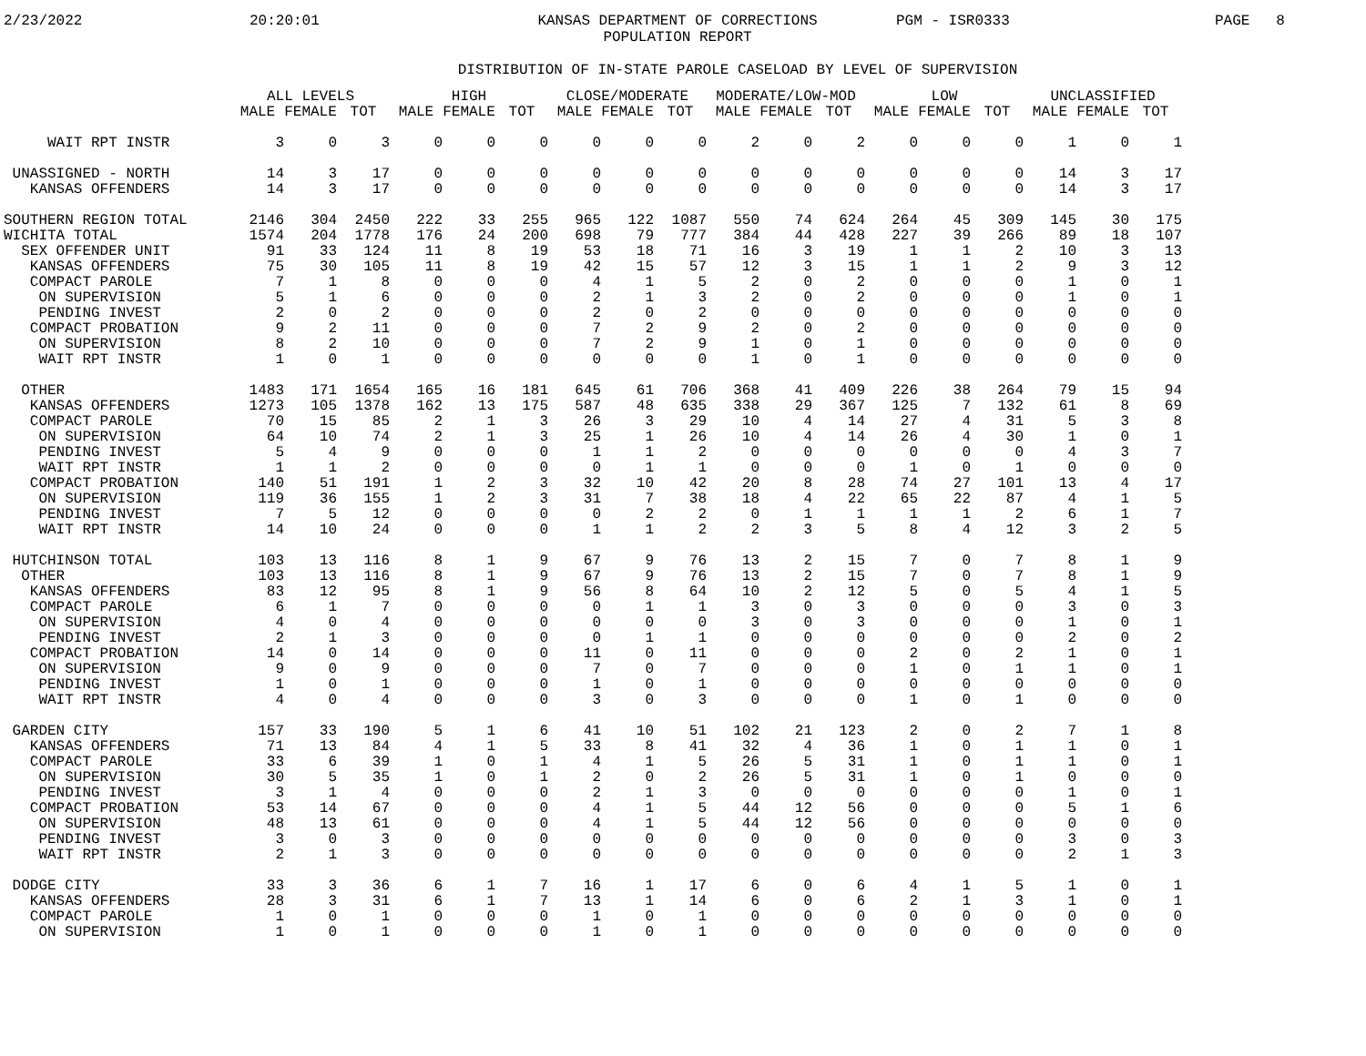2/23/2022
20:20:01
KANSAS DEPARTMENT OF CORRECTIONS
POPULATION REPORT
PGM - ISR0333
PAGE 8
DISTRIBUTION OF IN-STATE PAROLE CASELOAD BY LEVEL OF SUPERVISION
| | ALL LEVELS | | | HIGH | | | CLOSE/MODERATE | | | MODERATE/LOW-MOD | | | LOW | | | UNCLASSIFIED | | |
| --- | --- | --- | --- | --- | --- | --- | --- | --- | --- | --- | --- | --- | --- | --- | --- | --- | --- | --- |
| | MALE | FEMALE | TOT | MALE | FEMALE | TOT | MALE | FEMALE | TOT | MALE | FEMALE | TOT | MALE | FEMALE | TOT | MALE | FEMALE | TOT |
| WAIT RPT INSTR | 3 | 0 | 3 | 0 | 0 | 0 | 0 | 0 | 0 | 2 | 0 | 2 | 0 | 0 | 0 | 1 | 0 | 1 |
| UNASSIGNED - NORTH | 14 | 3 | 17 | 0 | 0 | 0 | 0 | 0 | 0 | 0 | 0 | 0 | 0 | 0 | 0 | 14 | 3 | 17 |
| KANSAS OFFENDERS | 14 | 3 | 17 | 0 | 0 | 0 | 0 | 0 | 0 | 0 | 0 | 0 | 0 | 0 | 0 | 14 | 3 | 17 |
| SOUTHERN REGION TOTAL | 2146 | 304 | 2450 | 222 | 33 | 255 | 965 | 122 | 1087 | 550 | 74 | 624 | 264 | 45 | 309 | 145 | 30 | 175 |
| WICHITA TOTAL | 1574 | 204 | 1778 | 176 | 24 | 200 | 698 | 79 | 777 | 384 | 44 | 428 | 227 | 39 | 266 | 89 | 18 | 107 |
| SEX OFFENDER UNIT | 91 | 33 | 124 | 11 | 8 | 19 | 53 | 18 | 71 | 16 | 3 | 19 | 1 | 1 | 2 | 10 | 3 | 13 |
| KANSAS OFFENDERS | 75 | 30 | 105 | 11 | 8 | 19 | 42 | 15 | 57 | 12 | 3 | 15 | 1 | 1 | 2 | 9 | 3 | 12 |
| COMPACT PAROLE | 7 | 1 | 8 | 0 | 0 | 0 | 4 | 1 | 5 | 2 | 0 | 2 | 0 | 0 | 0 | 1 | 0 | 1 |
| ON SUPERVISION | 5 | 1 | 6 | 0 | 0 | 0 | 2 | 1 | 3 | 2 | 0 | 2 | 0 | 0 | 0 | 1 | 0 | 1 |
| PENDING INVEST | 2 | 0 | 2 | 0 | 0 | 0 | 2 | 0 | 2 | 0 | 0 | 0 | 0 | 0 | 0 | 0 | 0 | 0 |
| COMPACT PROBATION | 9 | 2 | 11 | 0 | 0 | 0 | 7 | 2 | 9 | 2 | 0 | 2 | 0 | 0 | 0 | 0 | 0 | 0 |
| ON SUPERVISION | 8 | 2 | 10 | 0 | 0 | 0 | 7 | 2 | 9 | 1 | 0 | 1 | 0 | 0 | 0 | 0 | 0 | 0 |
| WAIT RPT INSTR | 1 | 0 | 1 | 0 | 0 | 0 | 0 | 0 | 0 | 1 | 0 | 1 | 0 | 0 | 0 | 0 | 0 | 0 |
| OTHER | 1483 | 171 | 1654 | 165 | 16 | 181 | 645 | 61 | 706 | 368 | 41 | 409 | 226 | 38 | 264 | 79 | 15 | 94 |
| KANSAS OFFENDERS | 1273 | 105 | 1378 | 162 | 13 | 175 | 587 | 48 | 635 | 338 | 29 | 367 | 125 | 7 | 132 | 61 | 8 | 69 |
| COMPACT PAROLE | 70 | 15 | 85 | 2 | 1 | 3 | 26 | 3 | 29 | 10 | 4 | 14 | 27 | 4 | 31 | 5 | 3 | 8 |
| ON SUPERVISION | 64 | 10 | 74 | 2 | 1 | 3 | 25 | 1 | 26 | 10 | 4 | 14 | 26 | 4 | 30 | 1 | 0 | 1 |
| PENDING INVEST | 5 | 4 | 9 | 0 | 0 | 0 | 1 | 1 | 2 | 0 | 0 | 0 | 0 | 0 | 0 | 4 | 3 | 7 |
| WAIT RPT INSTR | 1 | 1 | 2 | 0 | 0 | 0 | 0 | 1 | 1 | 0 | 0 | 0 | 1 | 0 | 1 | 0 | 0 | 0 |
| COMPACT PROBATION | 140 | 51 | 191 | 1 | 2 | 3 | 32 | 10 | 42 | 20 | 8 | 28 | 74 | 27 | 101 | 13 | 4 | 17 |
| ON SUPERVISION | 119 | 36 | 155 | 1 | 2 | 3 | 31 | 7 | 38 | 18 | 4 | 22 | 65 | 22 | 87 | 4 | 1 | 5 |
| PENDING INVEST | 7 | 5 | 12 | 0 | 0 | 0 | 0 | 2 | 2 | 0 | 1 | 1 | 1 | 1 | 2 | 6 | 1 | 7 |
| WAIT RPT INSTR | 14 | 10 | 24 | 0 | 0 | 0 | 1 | 1 | 2 | 2 | 3 | 5 | 8 | 4 | 12 | 3 | 2 | 5 |
| HUTCHINSON TOTAL | 103 | 13 | 116 | 8 | 1 | 9 | 67 | 9 | 76 | 13 | 2 | 15 | 7 | 0 | 7 | 8 | 1 | 9 |
| OTHER | 103 | 13 | 116 | 8 | 1 | 9 | 67 | 9 | 76 | 13 | 2 | 15 | 7 | 0 | 7 | 8 | 1 | 9 |
| KANSAS OFFENDERS | 83 | 12 | 95 | 8 | 1 | 9 | 56 | 8 | 64 | 10 | 2 | 12 | 5 | 0 | 5 | 4 | 1 | 5 |
| COMPACT PAROLE | 6 | 1 | 7 | 0 | 0 | 0 | 0 | 1 | 1 | 3 | 0 | 3 | 0 | 0 | 0 | 3 | 0 | 3 |
| ON SUPERVISION | 4 | 0 | 4 | 0 | 0 | 0 | 0 | 0 | 0 | 3 | 0 | 3 | 0 | 0 | 0 | 1 | 0 | 1 |
| PENDING INVEST | 2 | 1 | 3 | 0 | 0 | 0 | 0 | 1 | 1 | 0 | 0 | 0 | 0 | 0 | 0 | 2 | 0 | 2 |
| COMPACT PROBATION | 14 | 0 | 14 | 0 | 0 | 0 | 11 | 0 | 11 | 0 | 0 | 0 | 2 | 0 | 2 | 1 | 0 | 1 |
| ON SUPERVISION | 9 | 0 | 9 | 0 | 0 | 0 | 7 | 0 | 7 | 0 | 0 | 0 | 1 | 0 | 1 | 1 | 0 | 1 |
| PENDING INVEST | 1 | 0 | 1 | 0 | 0 | 0 | 1 | 0 | 1 | 0 | 0 | 0 | 0 | 0 | 0 | 0 | 0 | 0 |
| WAIT RPT INSTR | 4 | 0 | 4 | 0 | 0 | 0 | 3 | 0 | 3 | 0 | 0 | 0 | 1 | 0 | 1 | 0 | 0 | 0 |
| GARDEN CITY | 157 | 33 | 190 | 5 | 1 | 6 | 41 | 10 | 51 | 102 | 21 | 123 | 2 | 0 | 2 | 7 | 1 | 8 |
| KANSAS OFFENDERS | 71 | 13 | 84 | 4 | 1 | 5 | 33 | 8 | 41 | 32 | 4 | 36 | 1 | 0 | 1 | 1 | 0 | 1 |
| COMPACT PAROLE | 33 | 6 | 39 | 1 | 0 | 1 | 4 | 1 | 5 | 26 | 5 | 31 | 1 | 0 | 1 | 1 | 0 | 1 |
| ON SUPERVISION | 30 | 5 | 35 | 1 | 0 | 1 | 2 | 0 | 2 | 26 | 5 | 31 | 1 | 0 | 1 | 0 | 0 | 0 |
| PENDING INVEST | 3 | 1 | 4 | 0 | 0 | 0 | 2 | 1 | 3 | 0 | 0 | 0 | 0 | 0 | 0 | 1 | 0 | 1 |
| COMPACT PROBATION | 53 | 14 | 67 | 0 | 0 | 0 | 4 | 1 | 5 | 44 | 12 | 56 | 0 | 0 | 0 | 5 | 1 | 6 |
| ON SUPERVISION | 48 | 13 | 61 | 0 | 0 | 0 | 4 | 1 | 5 | 44 | 12 | 56 | 0 | 0 | 0 | 0 | 0 | 0 |
| PENDING INVEST | 3 | 0 | 3 | 0 | 0 | 0 | 0 | 0 | 0 | 0 | 0 | 0 | 0 | 0 | 0 | 3 | 0 | 3 |
| WAIT RPT INSTR | 2 | 1 | 3 | 0 | 0 | 0 | 0 | 0 | 0 | 0 | 0 | 0 | 0 | 0 | 0 | 2 | 1 | 3 |
| DODGE CITY | 33 | 3 | 36 | 6 | 1 | 7 | 16 | 1 | 17 | 6 | 0 | 6 | 4 | 1 | 5 | 1 | 0 | 1 |
| KANSAS OFFENDERS | 28 | 3 | 31 | 6 | 1 | 7 | 13 | 1 | 14 | 6 | 0 | 6 | 2 | 1 | 3 | 1 | 0 | 1 |
| COMPACT PAROLE | 1 | 0 | 1 | 0 | 0 | 0 | 1 | 0 | 1 | 0 | 0 | 0 | 0 | 0 | 0 | 0 | 0 | 0 |
| ON SUPERVISION | 1 | 0 | 1 | 0 | 0 | 0 | 1 | 0 | 1 | 0 | 0 | 0 | 0 | 0 | 0 | 0 | 0 | 0 |